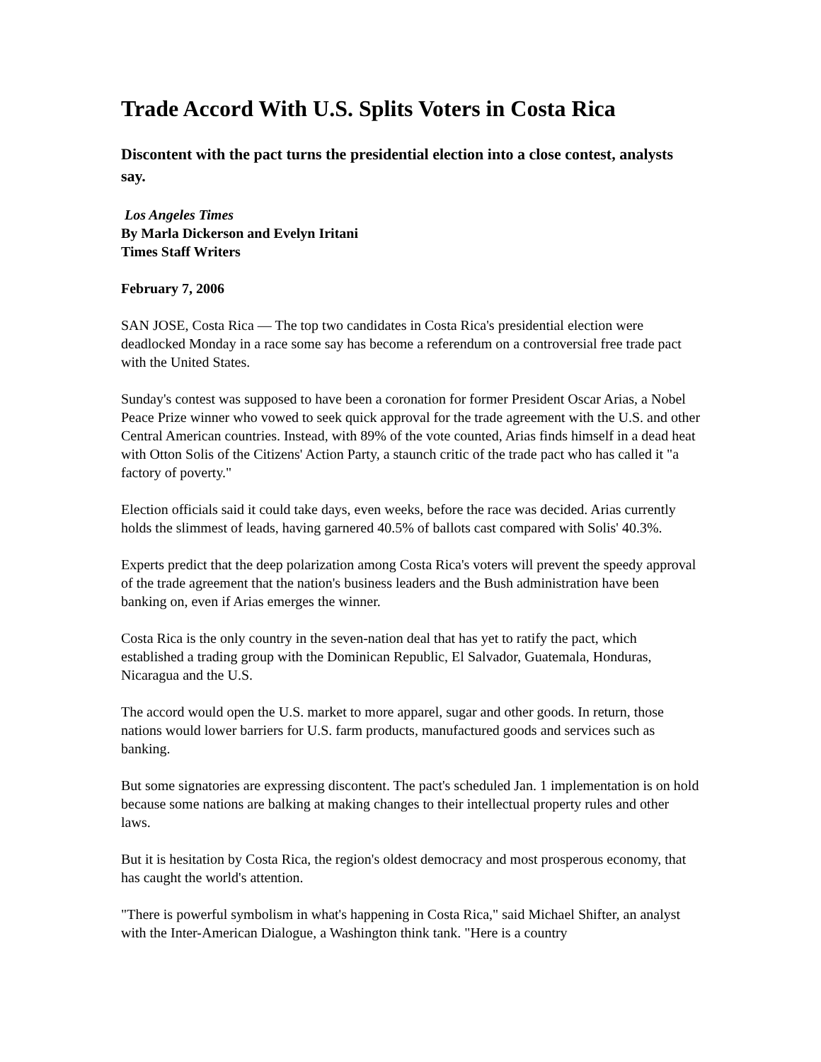Trade Accord With U.S. Splits Voters in Costa Rica
Discontent with the pact turns the presidential election into a close contest, analysts say.
Los Angeles Times
By Marla Dickerson and Evelyn Iritani
Times Staff Writers
February 7, 2006
SAN JOSE, Costa Rica — The top two candidates in Costa Rica's presidential election were deadlocked Monday in a race some say has become a referendum on a controversial free trade pact with the United States.
Sunday's contest was supposed to have been a coronation for former President Oscar Arias, a Nobel Peace Prize winner who vowed to seek quick approval for the trade agreement with the U.S. and other Central American countries. Instead, with 89% of the vote counted, Arias finds himself in a dead heat with Otton Solis of the Citizens' Action Party, a staunch critic of the trade pact who has called it "a factory of poverty."
Election officials said it could take days, even weeks, before the race was decided. Arias currently holds the slimmest of leads, having garnered 40.5% of ballots cast compared with Solis' 40.3%.
Experts predict that the deep polarization among Costa Rica's voters will prevent the speedy approval of the trade agreement that the nation's business leaders and the Bush administration have been banking on, even if Arias emerges the winner.
Costa Rica is the only country in the seven-nation deal that has yet to ratify the pact, which established a trading group with the Dominican Republic, El Salvador, Guatemala, Honduras, Nicaragua and the U.S.
The accord would open the U.S. market to more apparel, sugar and other goods. In return, those nations would lower barriers for U.S. farm products, manufactured goods and services such as banking.
But some signatories are expressing discontent. The pact's scheduled Jan. 1 implementation is on hold because some nations are balking at making changes to their intellectual property rules and other laws.
But it is hesitation by Costa Rica, the region's oldest democracy and most prosperous economy, that has caught the world's attention.
"There is powerful symbolism in what's happening in Costa Rica," said Michael Shifter, an analyst with the Inter-American Dialogue, a Washington think tank. "Here is a country